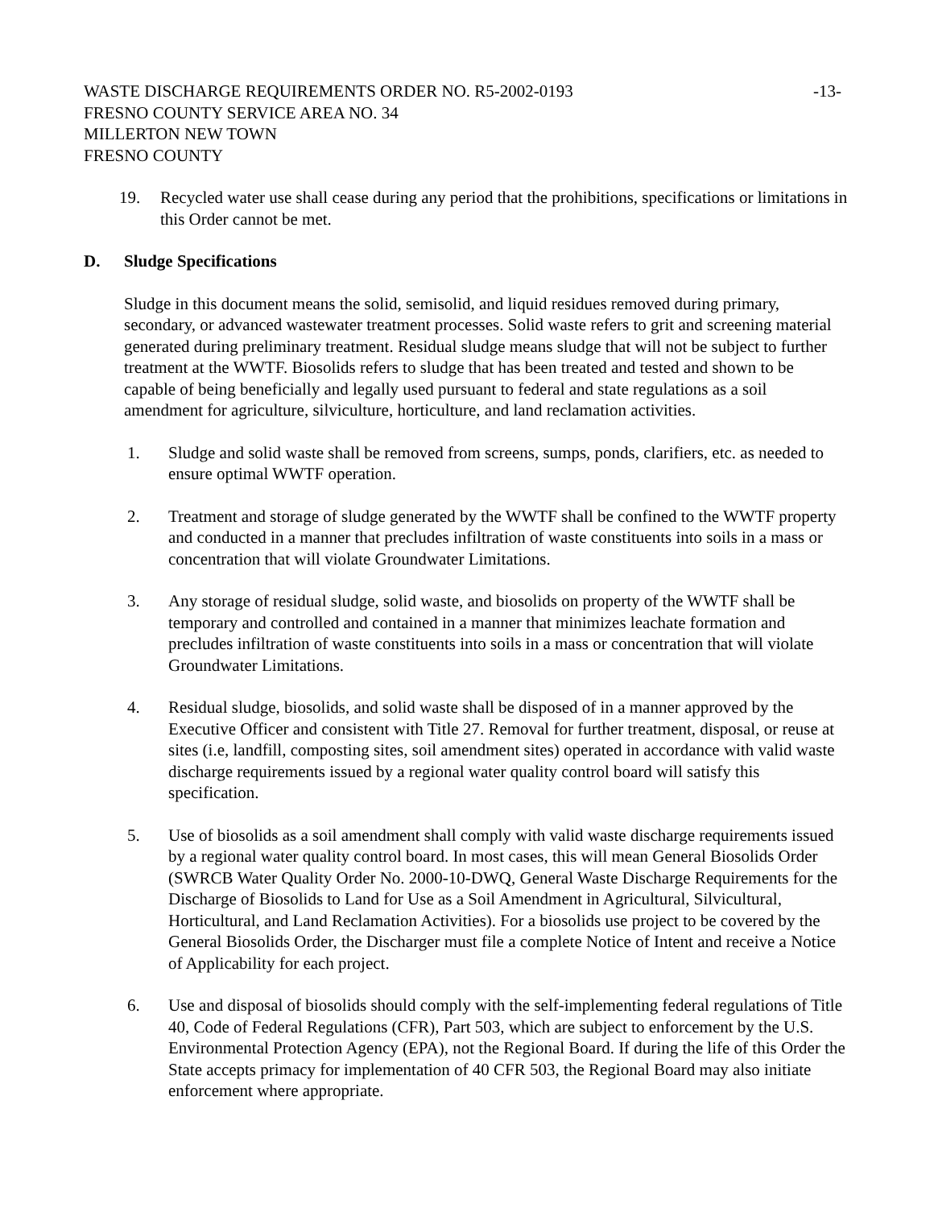WASTE DISCHARGE REQUIREMENTS ORDER NO. R5-2002-0193
-13-
FRESNO COUNTY SERVICE AREA NO. 34
MILLERTON NEW TOWN
FRESNO COUNTY
19. Recycled water use shall cease during any period that the prohibitions, specifications or limitations in this Order cannot be met.
D. Sludge Specifications
Sludge in this document means the solid, semisolid, and liquid residues removed during primary, secondary, or advanced wastewater treatment processes. Solid waste refers to grit and screening material generated during preliminary treatment. Residual sludge means sludge that will not be subject to further treatment at the WWTF. Biosolids refers to sludge that has been treated and tested and shown to be capable of being beneficially and legally used pursuant to federal and state regulations as a soil amendment for agriculture, silviculture, horticulture, and land reclamation activities.
1. Sludge and solid waste shall be removed from screens, sumps, ponds, clarifiers, etc. as needed to ensure optimal WWTF operation.
2. Treatment and storage of sludge generated by the WWTF shall be confined to the WWTF property and conducted in a manner that precludes infiltration of waste constituents into soils in a mass or concentration that will violate Groundwater Limitations.
3. Any storage of residual sludge, solid waste, and biosolids on property of the WWTF shall be temporary and controlled and contained in a manner that minimizes leachate formation and precludes infiltration of waste constituents into soils in a mass or concentration that will violate Groundwater Limitations.
4. Residual sludge, biosolids, and solid waste shall be disposed of in a manner approved by the Executive Officer and consistent with Title 27. Removal for further treatment, disposal, or reuse at sites (i.e, landfill, composting sites, soil amendment sites) operated in accordance with valid waste discharge requirements issued by a regional water quality control board will satisfy this specification.
5. Use of biosolids as a soil amendment shall comply with valid waste discharge requirements issued by a regional water quality control board. In most cases, this will mean General Biosolids Order (SWRCB Water Quality Order No. 2000-10-DWQ, General Waste Discharge Requirements for the Discharge of Biosolids to Land for Use as a Soil Amendment in Agricultural, Silvicultural, Horticultural, and Land Reclamation Activities). For a biosolids use project to be covered by the General Biosolids Order, the Discharger must file a complete Notice of Intent and receive a Notice of Applicability for each project.
6. Use and disposal of biosolids should comply with the self-implementing federal regulations of Title 40, Code of Federal Regulations (CFR), Part 503, which are subject to enforcement by the U.S. Environmental Protection Agency (EPA), not the Regional Board. If during the life of this Order the State accepts primacy for implementation of 40 CFR 503, the Regional Board may also initiate enforcement where appropriate.